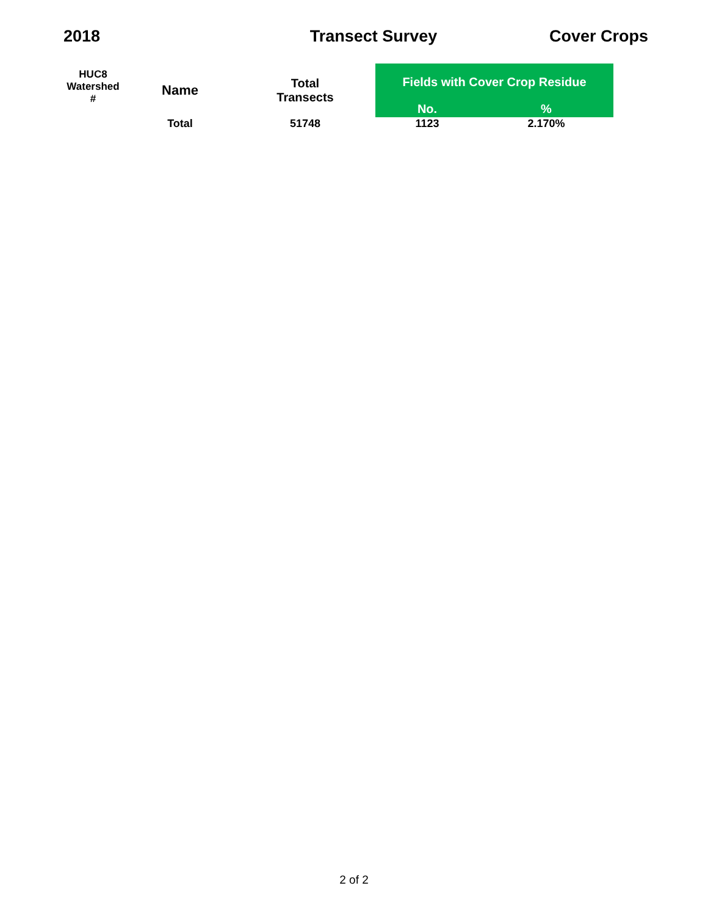2018 Transect Survey Cover Crops
| HUC8 Watershed # | Name | Total Transects | Fields with Cover Crop Residue | |
| --- | --- | --- | --- | --- |
| | | | No. | % |
| | Total | 51748 | 1123 | 2.170% |
2 of 2